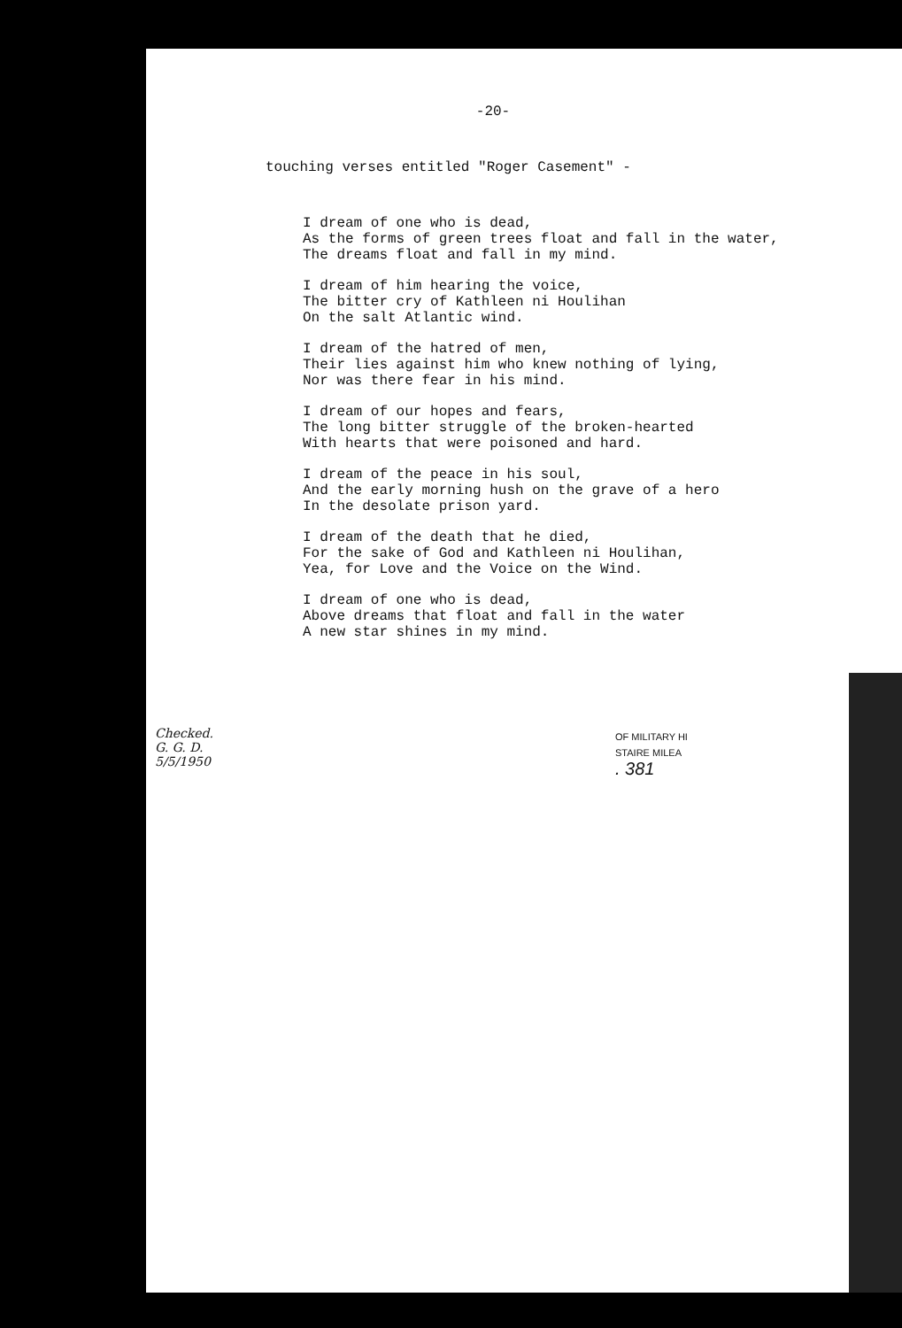-20-
touching verses entitled "Roger Casement" -
I dream of one who is dead, As the forms of green trees float and fall in the water, The dreams float and fall in my mind.
I dream of him hearing the voice, The bitter cry of Kathleen ni Houlihan On the salt Atlantic wind.
I dream of the hatred of men, Their lies against him who knew nothing of lying, Nor was there fear in his mind.
I dream of our hopes and fears, The long bitter struggle of the broken-hearted With hearts that were poisoned and hard.
I dream of the peace in his soul, And the early morning hush on the grave of a hero In the desolate prison yard.
I dream of the death that he died, For the sake of God and Kathleen ni Houlihan, Yea, for Love and the Voice on the Wind.
I dream of one who is dead, Above dreams that float and fall in the water A new star shines in my mind.
OF MILITARY HI
STAIRE MILEA
. 381
Checked.
G. G. D.
5/5/1950